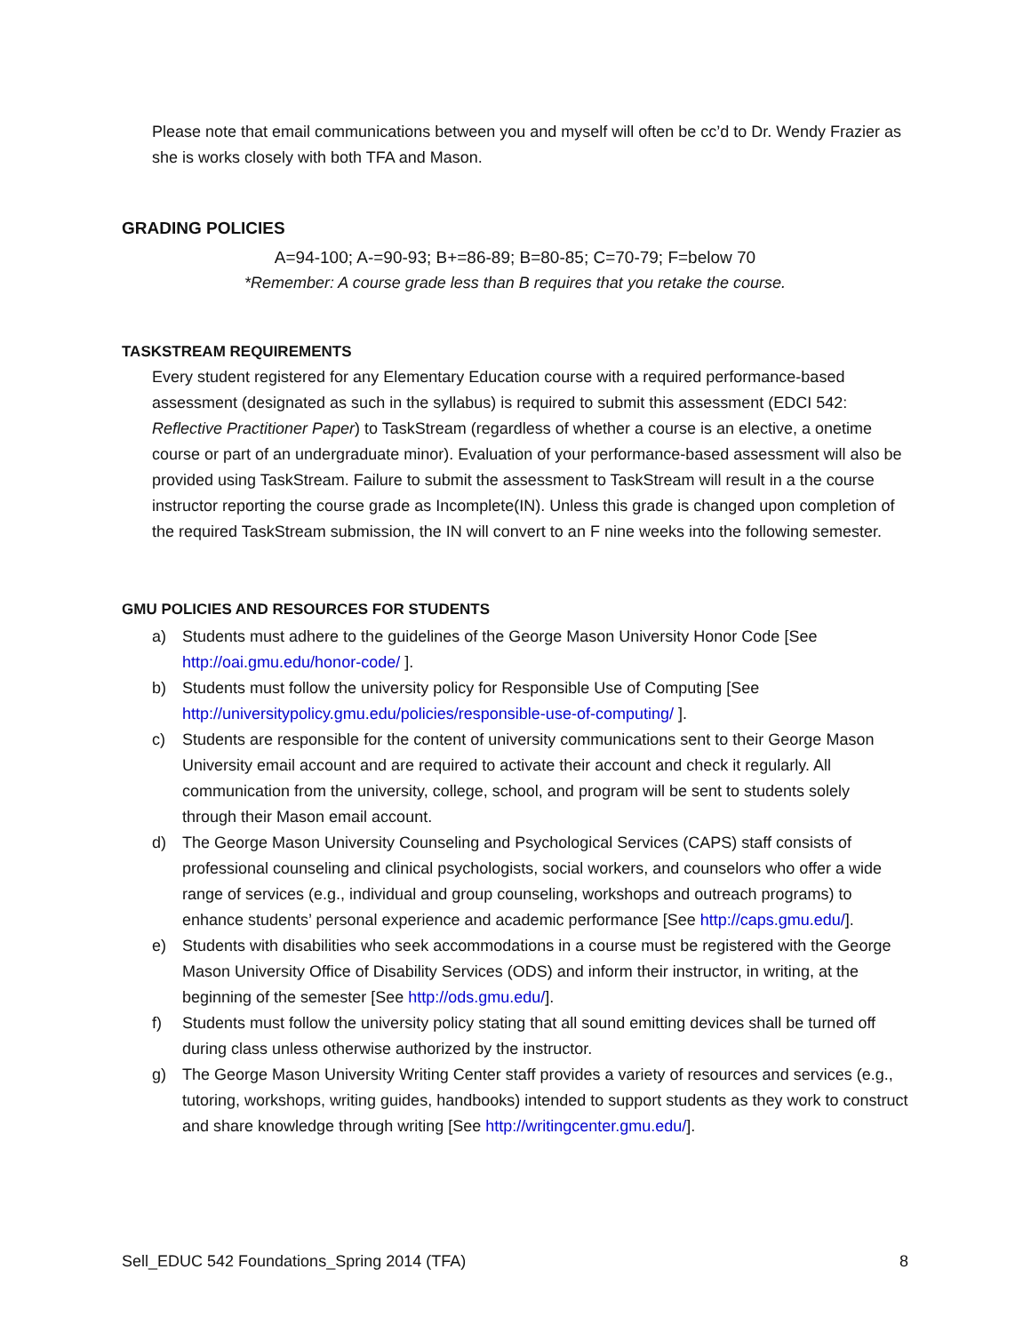Please note that email communications between you and myself will often be cc’d to Dr. Wendy Frazier as she is works closely with both TFA and Mason.
GRADING POLICIES
A=94-100; A-=90-93; B+=86-89; B=80-85; C=70-79; F=below 70
*Remember: A course grade less than B requires that you retake the course.
TASKSTREAM REQUIREMENTS
Every student registered for any Elementary Education course with a required performance-based assessment (designated as such in the syllabus) is required to submit this assessment (EDCI 542: Reflective Practitioner Paper) to TaskStream (regardless of whether a course is an elective, a onetime course or part of an undergraduate minor). Evaluation of your performance-based assessment will also be provided using TaskStream. Failure to submit the assessment to TaskStream will result in a the course instructor reporting the course grade as Incomplete(IN). Unless this grade is changed upon completion of the required TaskStream submission, the IN will convert to an F nine weeks into the following semester.
GMU POLICIES AND RESOURCES FOR STUDENTS
a) Students must adhere to the guidelines of the George Mason University Honor Code [See http://oai.gmu.edu/honor-code/ ].
b) Students must follow the university policy for Responsible Use of Computing [See http://universitypolicy.gmu.edu/policies/responsible-use-of-computing/ ].
c) Students are responsible for the content of university communications sent to their George Mason University email account and are required to activate their account and check it regularly. All communication from the university, college, school, and program will be sent to students solely through their Mason email account.
d) The George Mason University Counseling and Psychological Services (CAPS) staff consists of professional counseling and clinical psychologists, social workers, and counselors who offer a wide range of services (e.g., individual and group counseling, workshops and outreach programs) to enhance students’ personal experience and academic performance [See http://caps.gmu.edu/].
e) Students with disabilities who seek accommodations in a course must be registered with the George Mason University Office of Disability Services (ODS) and inform their instructor, in writing, at the beginning of the semester [See http://ods.gmu.edu/].
f) Students must follow the university policy stating that all sound emitting devices shall be turned off during class unless otherwise authorized by the instructor.
g) The George Mason University Writing Center staff provides a variety of resources and services (e.g., tutoring, workshops, writing guides, handbooks) intended to support students as they work to construct and share knowledge through writing [See http://writingcenter.gmu.edu/].
Sell_EDUC 542 Foundations_Spring 2014 (TFA) 8